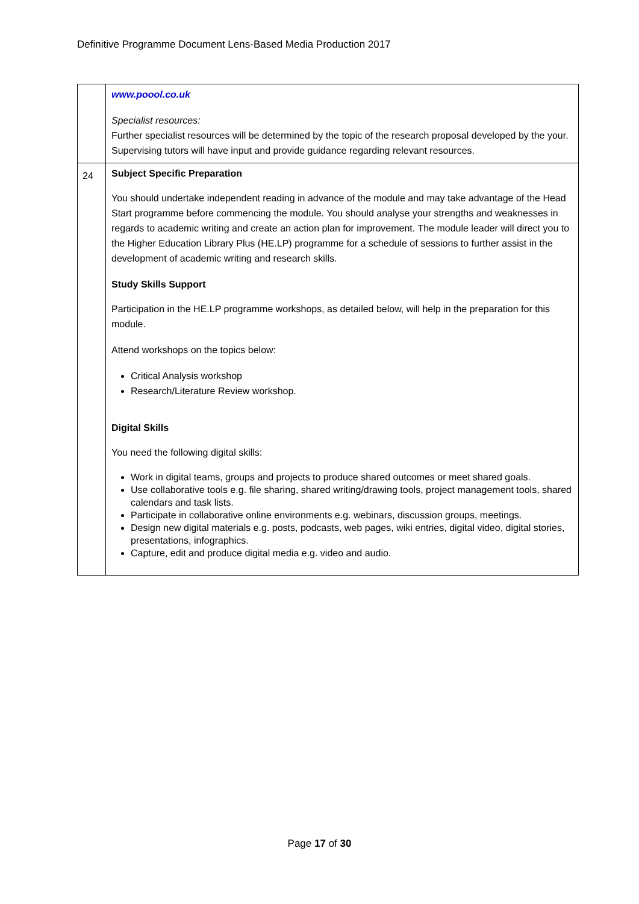Definitive Programme Document Lens-Based Media Production 2017
| | www.poool.co.uk Specialist resources: Further specialist resources will be determined by the topic of the research proposal developed by the your. Supervising tutors will have input and provide guidance regarding relevant resources. |
| 24 | Subject Specific Preparation You should undertake independent reading in advance of the module and may take advantage of the Head Start programme before commencing the module. You should analyse your strengths and weaknesses in regards to academic writing and create an action plan for improvement. The module leader will direct you to the Higher Education Library Plus (HE.LP) programme for a schedule of sessions to further assist in the development of academic writing and research skills. Study Skills Support Participation in the HE.LP programme workshops, as detailed below, will help in the preparation for this module. Attend workshops on the topics below: Critical Analysis workshop Research/Literature Review workshop. Digital Skills You need the following digital skills: Work in digital teams, groups and projects to produce shared outcomes or meet shared goals. Use collaborative tools e.g. file sharing, shared writing/drawing tools, project management tools, shared calendars and task lists. Participate in collaborative online environments e.g. webinars, discussion groups, meetings. Design new digital materials e.g. posts, podcasts, web pages, wiki entries, digital video, digital stories, presentations, infographics. Capture, edit and produce digital media e.g. video and audio. |
Page 17 of 30